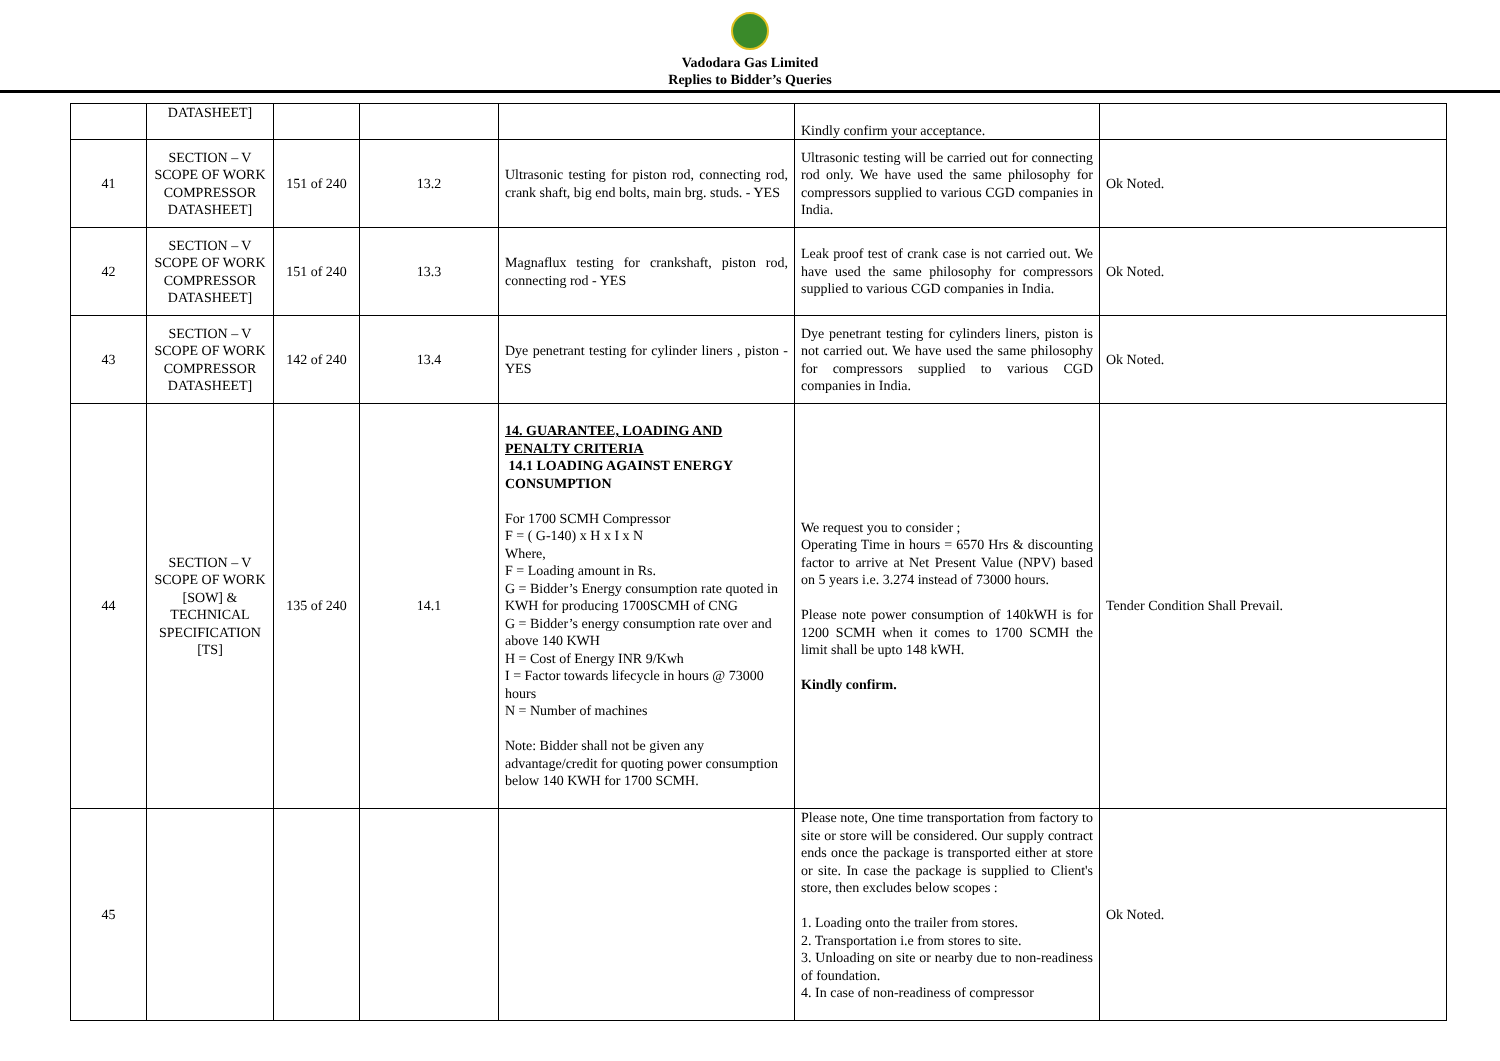Vadodara Gas Limited
Replies to Bidder’s Queries
| | DATASHEET] | | | | Kindly confirm your acceptance. | |
| 41 | SECTION – V SCOPE OF WORK COMPRESSOR DATASHEET] | 151 of 240 | 13.2 | Ultrasonic testing for piston rod, connecting rod, crank shaft, big end bolts, main brg. studs. - YES | Ultrasonic testing will be carried out for connecting rod only. We have used the same philosophy for compressors supplied to various CGD companies in India. | Ok Noted. |
| 42 | SECTION – V SCOPE OF WORK COMPRESSOR DATASHEET] | 151 of 240 | 13.3 | Magnaflux testing for crankshaft, piston rod, connecting rod - YES | Leak proof test of crank case is not carried out. We have used the same philosophy for compressors supplied to various CGD companies in India. | Ok Noted. |
| 43 | SECTION – V SCOPE OF WORK COMPRESSOR DATASHEET] | 142 of 240 | 13.4 | Dye penetrant testing for cylinder liners , piston - YES | Dye penetrant testing for cylinders liners, piston is not carried out. We have used the same philosophy for compressors supplied to various CGD companies in India. | Ok Noted. |
| 44 | SECTION – V SCOPE OF WORK [SOW] & TECHNICAL SPECIFICATION [TS] | 135 of 240 | 14.1 | 14. GUARANTEE, LOADING AND PENALTY CRITERIA 14.1 LOADING AGAINST ENERGY CONSUMPTION For 1700 SCMH Compressor F = ( G-140) x H x I x N Where, F = Loading amount in Rs. G = Bidder’s Energy consumption rate quoted in KWH for producing 1700SCMH of CNG G = Bidder’s energy consumption rate over and above 140 KWH H = Cost of Energy INR 9/Kwh I = Factor towards lifecycle in hours @ 73000 hours N = Number of machines Note: Bidder shall not be given any advantage/credit for quoting power consumption below 140 KWH for 1700 SCMH. | We request you to consider ; Operating Time in hours = 6570 Hrs & discounting factor to arrive at Net Present Value (NPV) based on 5 years i.e. 3.274 instead of 73000 hours. Please note power consumption of 140kWH is for 1200 SCMH when it comes to 1700 SCMH the limit shall be upto 148 kWH. Kindly confirm. | Tender Condition Shall Prevail. |
| 45 | | | | | Please note, One time transportation from factory to site or store will be considered. Our supply contract ends once the package is transported either at store or site. In case the package is supplied to Client's store, then excludes below scopes : 1. Loading onto the trailer from stores. 2. Transportation i.e from stores to site. 3. Unloading on site or nearby due to non-readiness of foundation. 4. In case of non-readiness of compressor | Ok Noted. |